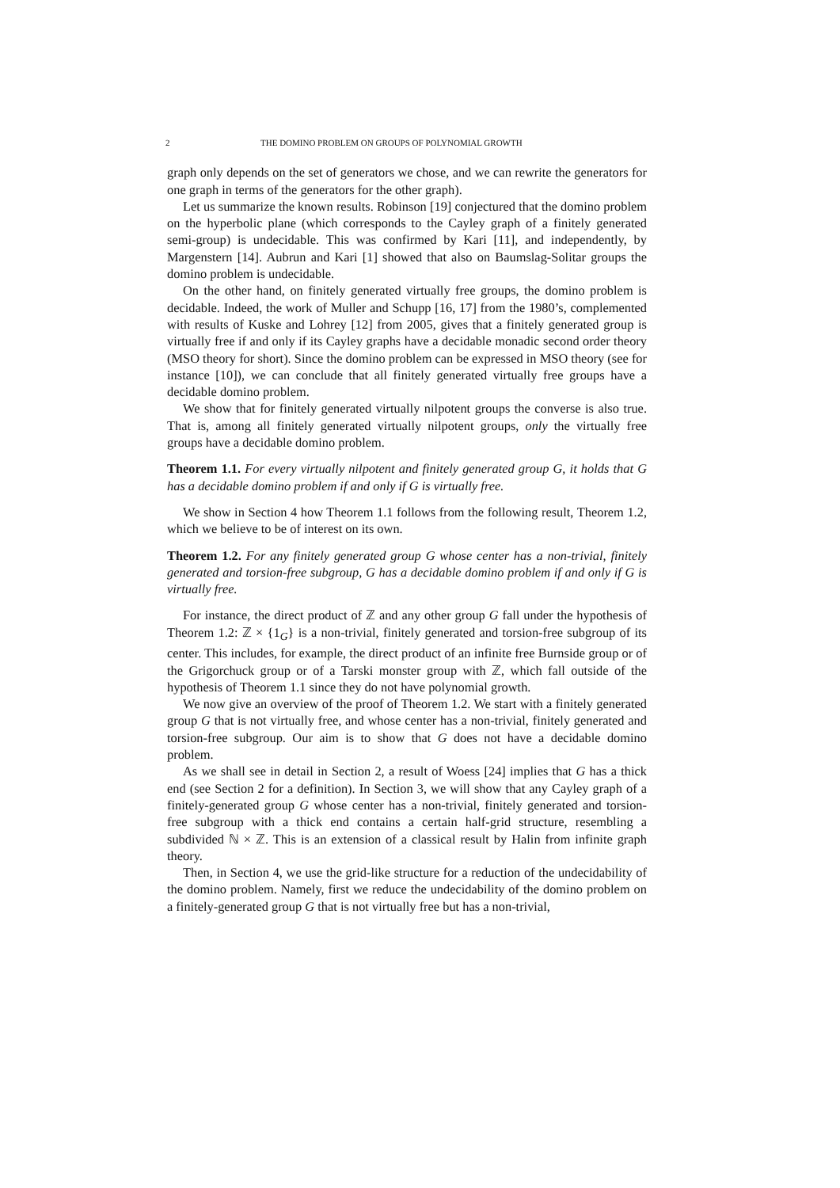2 THE DOMINO PROBLEM ON GROUPS OF POLYNOMIAL GROWTH
graph only depends on the set of generators we chose, and we can rewrite the generators for one graph in terms of the generators for the other graph).
Let us summarize the known results. Robinson [19] conjectured that the domino problem on the hyperbolic plane (which corresponds to the Cayley graph of a finitely generated semi-group) is undecidable. This was confirmed by Kari [11], and independently, by Margenstern [14]. Aubrun and Kari [1] showed that also on Baumslag-Solitar groups the domino problem is undecidable.
On the other hand, on finitely generated virtually free groups, the domino problem is decidable. Indeed, the work of Muller and Schupp [16, 17] from the 1980’s, complemented with results of Kuske and Lohrey [12] from 2005, gives that a finitely generated group is virtually free if and only if its Cayley graphs have a decidable monadic second order theory (MSO theory for short). Since the domino problem can be expressed in MSO theory (see for instance [10]), we can conclude that all finitely generated virtually free groups have a decidable domino problem.
We show that for finitely generated virtually nilpotent groups the converse is also true. That is, among all finitely generated virtually nilpotent groups, only the virtually free groups have a decidable domino problem.
Theorem 1.1. For every virtually nilpotent and finitely generated group G, it holds that G has a decidable domino problem if and only if G is virtually free.
We show in Section 4 how Theorem 1.1 follows from the following result, Theorem 1.2, which we believe to be of interest on its own.
Theorem 1.2. For any finitely generated group G whose center has a non-trivial, finitely generated and torsion-free subgroup, G has a decidable domino problem if and only if G is virtually free.
For instance, the direct product of ℤ and any other group G fall under the hypothesis of Theorem 1.2: ℤ × {1<sub>G</sub>} is a non-trivial, finitely generated and torsion-free subgroup of its center. This includes, for example, the direct product of an infinite free Burnside group or of the Grigorchuck group or of a Tarski monster group with ℤ, which fall outside of the hypothesis of Theorem 1.1 since they do not have polynomial growth.
We now give an overview of the proof of Theorem 1.2. We start with a finitely generated group G that is not virtually free, and whose center has a non-trivial, finitely generated and torsion-free subgroup. Our aim is to show that G does not have a decidable domino problem.
As we shall see in detail in Section 2, a result of Woess [24] implies that G has a thick end (see Section 2 for a definition). In Section 3, we will show that any Cayley graph of a finitely-generated group G whose center has a non-trivial, finitely generated and torsion-free subgroup with a thick end contains a certain half-grid structure, resembling a subdivided ℕ × ℤ. This is an extension of a classical result by Halin from infinite graph theory.
Then, in Section 4, we use the grid-like structure for a reduction of the undecidability of the domino problem. Namely, first we reduce the undecidability of the domino problem on a finitely-generated group G that is not virtually free but has a non-trivial,